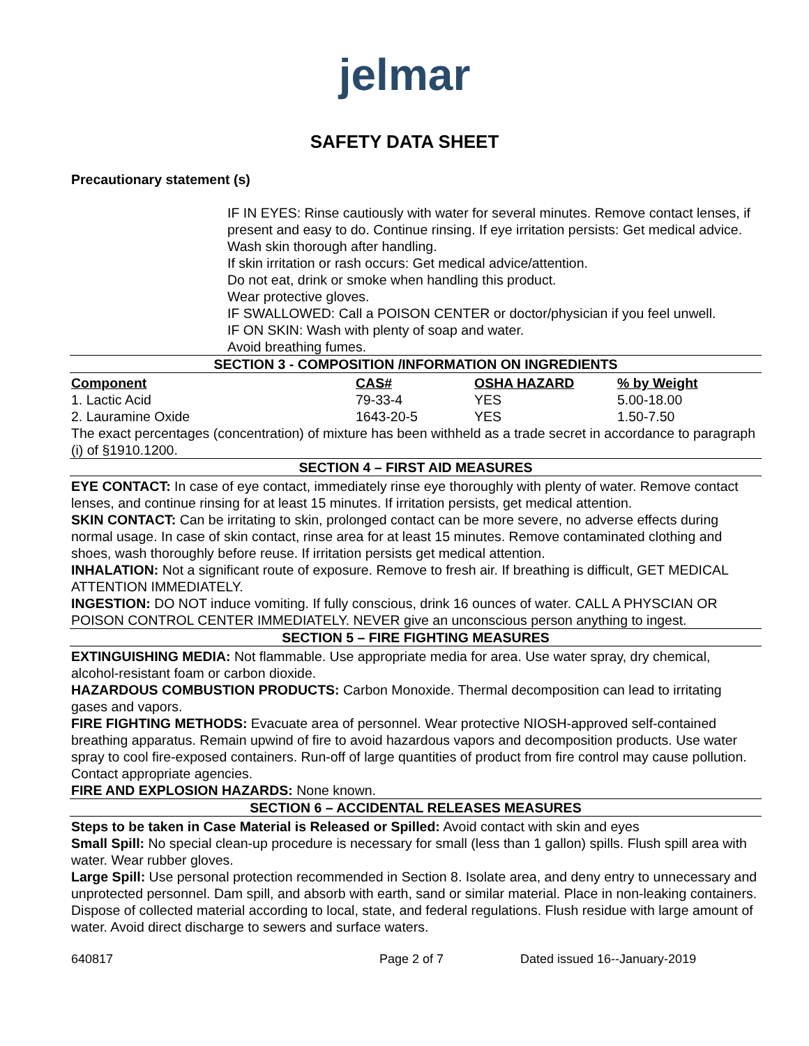jelmar
SAFETY DATA SHEET
Precautionary statement (s)
IF IN EYES: Rinse cautiously with water for several minutes. Remove contact lenses, if present and easy to do. Continue rinsing. If eye irritation persists: Get medical advice.
Wash skin thorough after handling.
If skin irritation or rash occurs: Get medical advice/attention.
Do not eat, drink or smoke when handling this product.
Wear protective gloves.
IF SWALLOWED: Call a POISON CENTER or doctor/physician if you feel unwell.
IF ON SKIN: Wash with plenty of soap and water.
Avoid breathing fumes.
SECTION 3 - COMPOSITION /INFORMATION ON INGREDIENTS
| Component | CAS# | OSHA HAZARD | % by Weight |
| --- | --- | --- | --- |
| 1. Lactic Acid | 79-33-4 | YES | 5.00-18.00 |
| 2. Lauramine Oxide | 1643-20-5 | YES | 1.50-7.50 |
The exact percentages (concentration) of mixture has been withheld as a trade secret in accordance to paragraph (i) of §1910.1200.
SECTION 4 – FIRST AID MEASURES
EYE CONTACT: In case of eye contact, immediately rinse eye thoroughly with plenty of water. Remove contact lenses, and continue rinsing for at least 15 minutes. If irritation persists, get medical attention.
SKIN CONTACT: Can be irritating to skin, prolonged contact can be more severe, no adverse effects during normal usage. In case of skin contact, rinse area for at least 15 minutes. Remove contaminated clothing and shoes, wash thoroughly before reuse. If irritation persists get medical attention.
INHALATION: Not a significant route of exposure. Remove to fresh air. If breathing is difficult, GET MEDICAL ATTENTION IMMEDIATELY.
INGESTION: DO NOT induce vomiting. If fully conscious, drink 16 ounces of water. CALL A PHYSCIAN OR POISON CONTROL CENTER IMMEDIATELY. NEVER give an unconscious person anything to ingest.
SECTION 5 – FIRE FIGHTING MEASURES
EXTINGUISHING MEDIA: Not flammable. Use appropriate media for area. Use water spray, dry chemical, alcohol-resistant foam or carbon dioxide.
HAZARDOUS COMBUSTION PRODUCTS: Carbon Monoxide. Thermal decomposition can lead to irritating gases and vapors.
FIRE FIGHTING METHODS: Evacuate area of personnel. Wear protective NIOSH-approved self-contained breathing apparatus. Remain upwind of fire to avoid hazardous vapors and decomposition products. Use water spray to cool fire-exposed containers. Run-off of large quantities of product from fire control may cause pollution. Contact appropriate agencies.
FIRE AND EXPLOSION HAZARDS: None known.
SECTION 6 – ACCIDENTAL RELEASES MEASURES
Steps to be taken in Case Material is Released or Spilled: Avoid contact with skin and eyes
Small Spill: No special clean-up procedure is necessary for small (less than 1 gallon) spills. Flush spill area with water. Wear rubber gloves.
Large Spill: Use personal protection recommended in Section 8. Isolate area, and deny entry to unnecessary and unprotected personnel. Dam spill, and absorb with earth, sand or similar material. Place in non-leaking containers. Dispose of collected material according to local, state, and federal regulations. Flush residue with large amount of water. Avoid direct discharge to sewers and surface waters.
640817 Page 2 of 7 Dated issued 16--January-2019